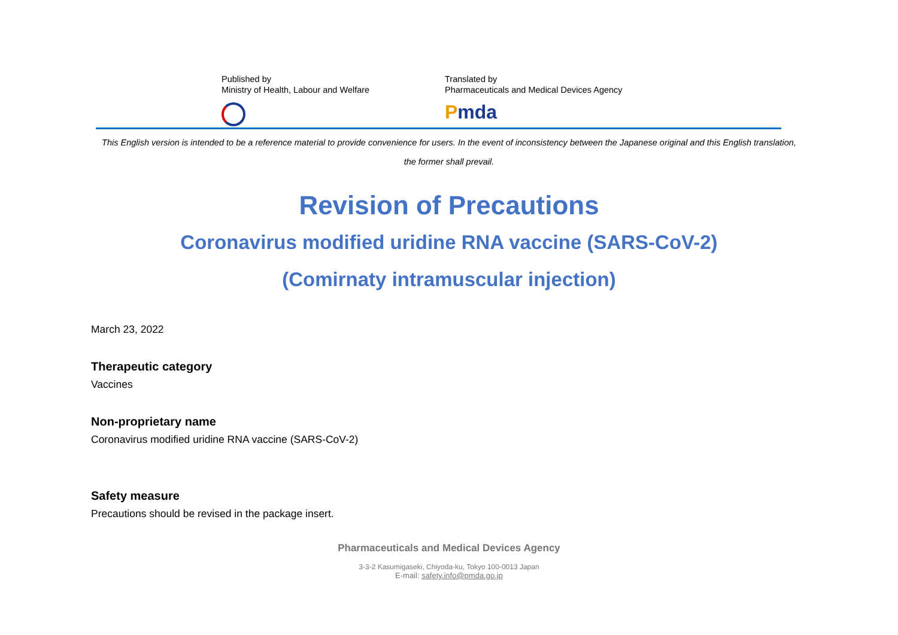Published by
Ministry of Health, Labour and Welfare
Translated by
Pharmaceuticals and Medical Devices Agency
Pmda
This English version is intended to be a reference material to provide convenience for users. In the event of inconsistency between the Japanese original and this English translation, the former shall prevail.
Revision of Precautions
Coronavirus modified uridine RNA vaccine (SARS-CoV-2)
(Comirnaty intramuscular injection)
March 23, 2022
Therapeutic category
Vaccines
Non-proprietary name
Coronavirus modified uridine RNA vaccine (SARS-CoV-2)
Safety measure
Precautions should be revised in the package insert.
Pharmaceuticals and Medical Devices Agency
3-3-2 Kasumigaseki, Chiyoda-ku, Tokyo 100-0013 Japan
E-mail: safety.info@pmda.go.jp